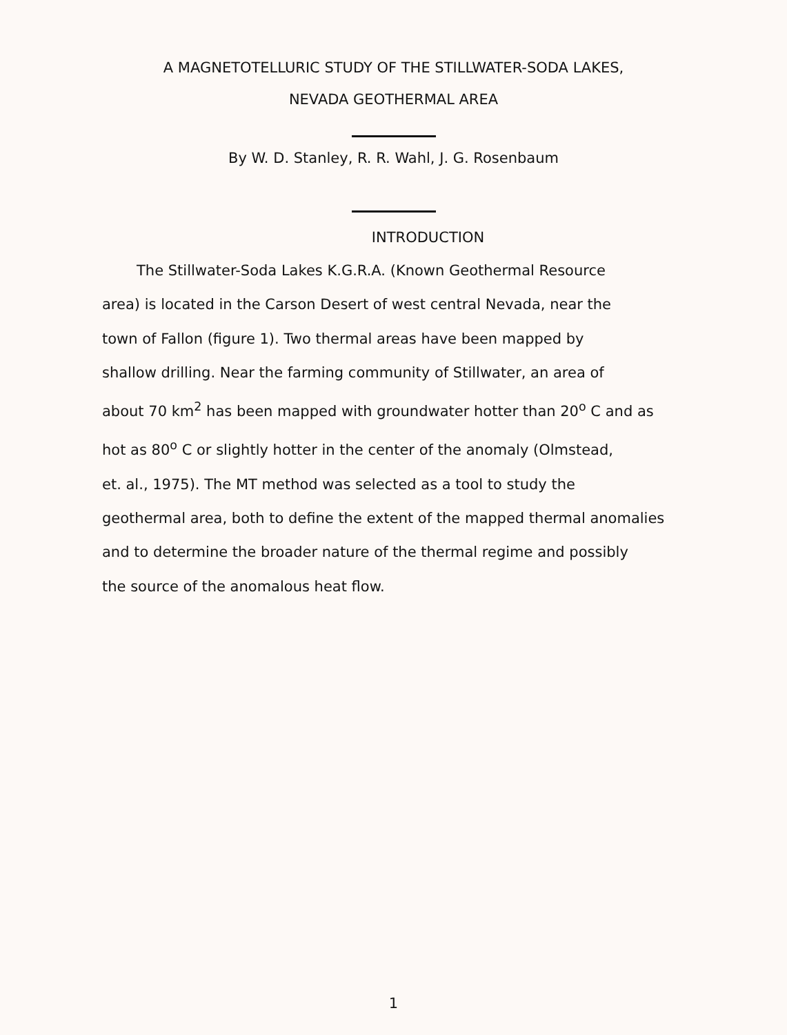A MAGNETOTELLURIC STUDY OF THE STILLWATER-SODA LAKES,
NEVADA GEOTHERMAL AREA
By W. D. Stanley, R. R. Wahl, J. G. Rosenbaum
INTRODUCTION
The Stillwater-Soda Lakes K.G.R.A. (Known Geothermal Resource
area) is located in the Carson Desert of west central Nevada, near the
town of Fallon (figure 1). Two thermal areas have been mapped by
shallow drilling. Near the farming community of Stillwater, an area of
about 70 km<sup>2</sup> has been mapped with groundwater hotter than 20<sup>o</sup> C and as
hot as 80<sup>o</sup> C or slightly hotter in the center of the anomaly (Olmstead,
et. al., 1975). The MT method was selected as a tool to study the
geothermal area, both to define the extent of the mapped thermal anomalies
and to determine the broader nature of the thermal regime and possibly
the source of the anomalous heat flow.
1